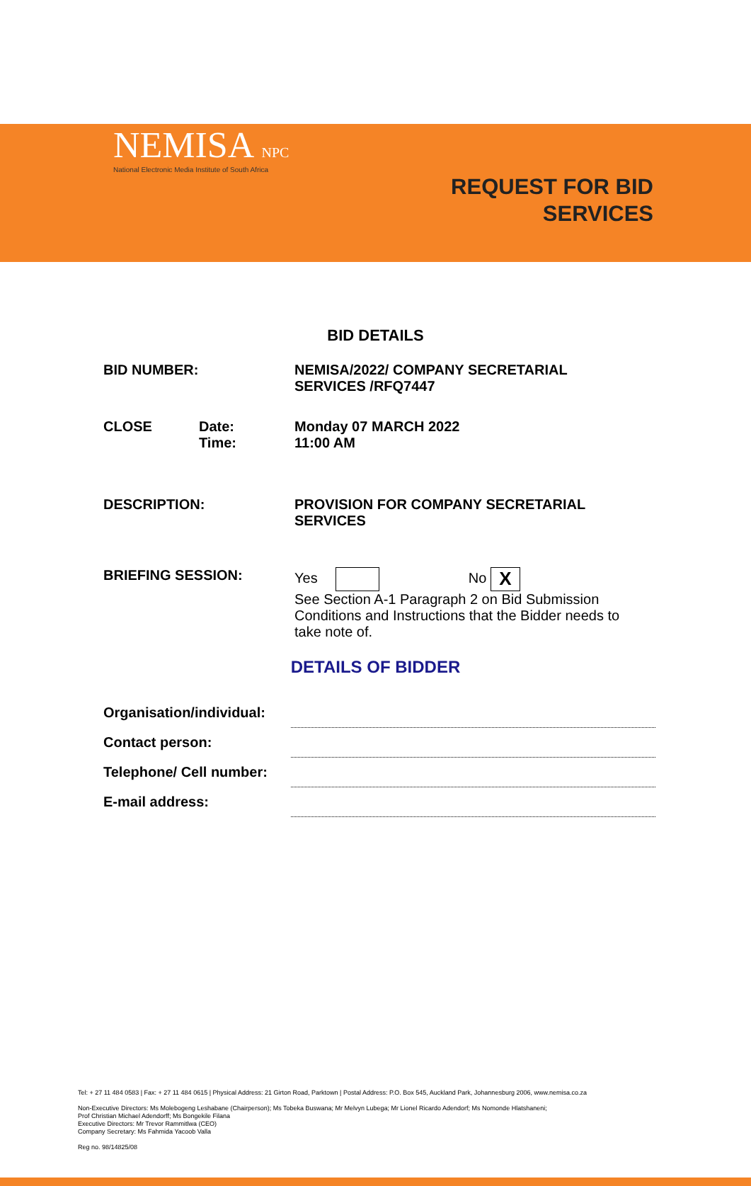NEMISA NPC
National Electronic Media Institute of South Africa
REQUEST FOR BID
SERVICES
BID DETAILS
| BID NUMBER: | | NEMISA/2022/ COMPANY SECRETARIAL SERVICES /RFQ7447 |
| CLOSE | Date: Time: | Monday 07 MARCH 2022 11:00 AM |
| DESCRIPTION: | | PROVISION FOR COMPANY SECRETARIAL SERVICES |
| BRIEFING SESSION: | | Yes No X See Section A-1 Paragraph 2 on Bid Submission Conditions and Instructions that the Bidder needs to take note of. |
DETAILS OF BIDDER
| Organisation/individual: | |
| Contact person: | |
| Telephone/ Cell number: | |
| E-mail address: | |
Tel: + 27 11 484 0583 | Fax: + 27 11 484 0615 | Physical Address: 21 Girton Road, Parktown | Postal Address: P.O. Box 545, Auckland Park, Johannesburg 2006, www.nemisa.co.za
Non-Executive Directors: Ms Molebogeng Leshabane (Chairperson); Ms Tobeka Buswana; Mr Melvyn Lubega; Mr Lionel Ricardo Adendorf; Ms Nomonde Hlatshaneni;
Prof Christian Michael Adendorff; Ms Bongekile Filana
Executive Directors: Mr Trevor Rammitlwa (CEO)
Company Secretary: Ms Fahmida Yacoob Valla
Reg no. 98/14825/08